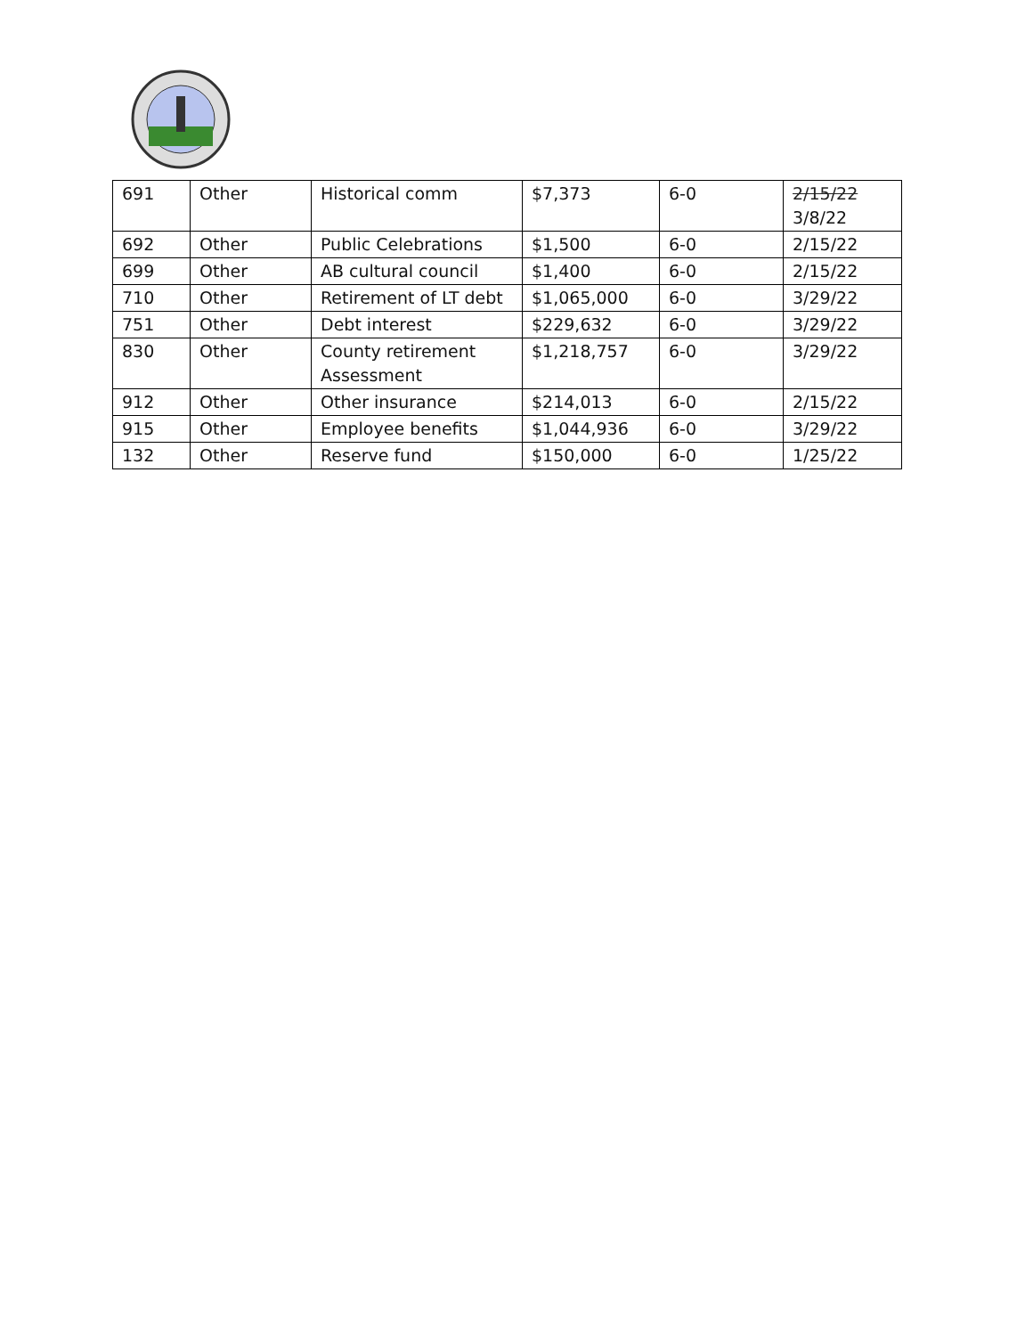| 691 | Other | Historical comm | $7,373 | 6-0 | 2/15/22 3/8/22 |
| 692 | Other | Public Celebrations | $1,500 | 6-0 | 2/15/22 |
| 699 | Other | AB cultural council | $1,400 | 6-0 | 2/15/22 |
| 710 | Other | Retirement of LT debt | $1,065,000 | 6-0 | 3/29/22 |
| 751 | Other | Debt interest | $229,632 | 6-0 | 3/29/22 |
| 830 | Other | County retirement Assessment | $1,218,757 | 6-0 | 3/29/22 |
| 912 | Other | Other insurance | $214,013 | 6-0 | 2/15/22 |
| 915 | Other | Employee benefits | $1,044,936 | 6-0 | 3/29/22 |
| 132 | Other | Reserve fund | $150,000 | 6-0 | 1/25/22 |